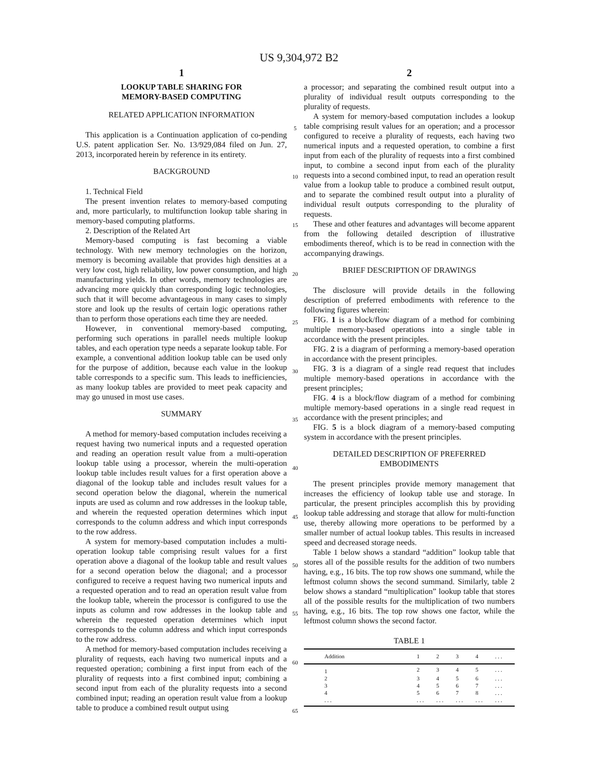US 9,304,972 B2
1
LOOKUP TABLE SHARING FOR
MEMORY-BASED COMPUTING
RELATED APPLICATION INFORMATION
This application is a Continuation application of co-pending U.S. patent application Ser. No. 13/929,084 filed on Jun. 27, 2013, incorporated herein by reference in its entirety.
BACKGROUND
1. Technical Field
The present invention relates to memory-based computing and, more particularly, to multifunction lookup table sharing in memory-based computing platforms.
2. Description of the Related Art
Memory-based computing is fast becoming a viable technology. With new memory technologies on the horizon, memory is becoming available that provides high densities at a very low cost, high reliability, low power consumption, and high manufacturing yields. In other words, memory technologies are advancing more quickly than corresponding logic technologies, such that it will become advantageous in many cases to simply store and look up the results of certain logic operations rather than to perform those operations each time they are needed.
However, in conventional memory-based computing, performing such operations in parallel needs multiple lookup tables, and each operation type needs a separate lookup table. For example, a conventional addition lookup table can be used only for the purpose of addition, because each value in the lookup table corresponds to a specific sum. This leads to inefficiencies, as many lookup tables are provided to meet peak capacity and may go unused in most use cases.
SUMMARY
A method for memory-based computation includes receiving a request having two numerical inputs and a requested operation and reading an operation result value from a multi-operation lookup table using a processor, wherein the multi-operation lookup table includes result values for a first operation above a diagonal of the lookup table and includes result values for a second operation below the diagonal, wherein the numerical inputs are used as column and row addresses in the lookup table, and wherein the requested operation determines which input corresponds to the column address and which input corresponds to the row address.
A system for memory-based computation includes a multi-operation lookup table comprising result values for a first operation above a diagonal of the lookup table and result values for a second operation below the diagonal; and a processor configured to receive a request having two numerical inputs and a requested operation and to read an operation result value from the lookup table, wherein the processor is configured to use the inputs as column and row addresses in the lookup table and wherein the requested operation determines which input corresponds to the column address and which input corresponds to the row address.
A method for memory-based computation includes receiving a plurality of requests, each having two numerical inputs and a requested operation; combining a first input from each of the plurality of requests into a first combined input; combining a second input from each of the plurality requests into a second combined input; reading an operation result value from a lookup table to produce a combined result output using
5
10
15
20
25
30
35
40
45
50
55
60
65
2
a processor; and separating the combined result output into a plurality of individual result outputs corresponding to the plurality of requests.
A system for memory-based computation includes a lookup table comprising result values for an operation; and a processor configured to receive a plurality of requests, each having two numerical inputs and a requested operation, to combine a first input from each of the plurality of requests into a first combined input, to combine a second input from each of the plurality requests into a second combined input, to read an operation result value from a lookup table to produce a combined result output, and to separate the combined result output into a plurality of individual result outputs corresponding to the plurality of requests.
These and other features and advantages will become apparent from the following detailed description of illustrative embodiments thereof, which is to be read in connection with the accompanying drawings.
BRIEF DESCRIPTION OF DRAWINGS
The disclosure will provide details in the following description of preferred embodiments with reference to the following figures wherein:
FIG. 1 is a block/flow diagram of a method for combining multiple memory-based operations into a single table in accordance with the present principles.
FIG. 2 is a diagram of performing a memory-based operation in accordance with the present principles.
FIG. 3 is a diagram of a single read request that includes multiple memory-based operations in accordance with the present principles;
FIG. 4 is a block/flow diagram of a method for combining multiple memory-based operations in a single read request in accordance with the present principles; and
FIG. 5 is a block diagram of a memory-based computing system in accordance with the present principles.
DETAILED DESCRIPTION OF PREFERRED
EMBODIMENTS
The present principles provide memory management that increases the efficiency of lookup table use and storage. In particular, the present principles accomplish this by providing lookup table addressing and storage that allow for multi-function use, thereby allowing more operations to be performed by a smaller number of actual lookup tables. This results in increased speed and decreased storage needs.
Table 1 below shows a standard “addition” lookup table that stores all of the possible results for the addition of two numbers having, e.g., 16 bits. The top row shows one summand, while the leftmost column shows the second summand. Similarly, table 2 below shows a standard “multiplication” lookup table that stores all of the possible results for the multiplication of two numbers having, e.g., 16 bits. The top row shows one factor, while the leftmost column shows the second factor.
TABLE 1
| Addition | 1 | 2 | 3 | 4 | . . . |
| --- | --- | --- | --- | --- | --- |
| 1 | 2 | 3 | 4 | 5 | . . . |
| 2 | 3 | 4 | 5 | 6 | . . . |
| 3 | 4 | 5 | 6 | 7 | . . . |
| 4 | 5 | 6 | 7 | 8 | . . . |
| . . . | . . . | . . . | . . . | . . . | . . . |